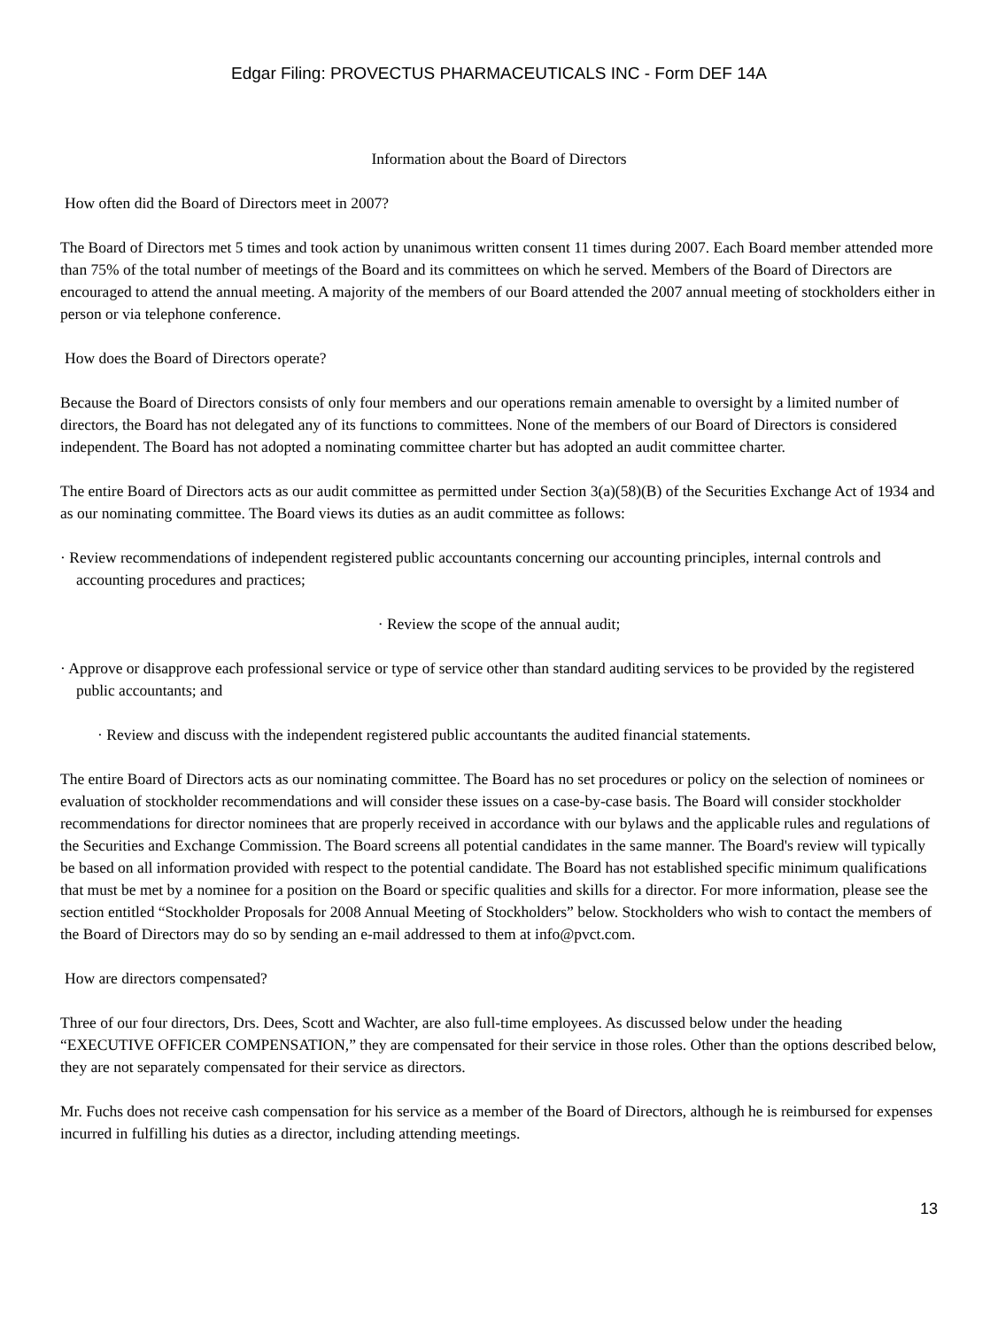Edgar Filing: PROVECTUS PHARMACEUTICALS INC - Form DEF 14A
Information about the Board of Directors
How often did the Board of Directors meet in 2007?
The Board of Directors met 5 times and took action by unanimous written consent 11 times during 2007. Each Board member attended more than 75% of the total number of meetings of the Board and its committees on which he served. Members of the Board of Directors are encouraged to attend the annual meeting. A majority of the members of our Board attended the 2007 annual meeting of stockholders either in person or via telephone conference.
How does the Board of Directors operate?
Because the Board of Directors consists of only four members and our operations remain amenable to oversight by a limited number of directors, the Board has not delegated any of its functions to committees. None of the members of our Board of Directors is considered independent. The Board has not adopted a nominating committee charter but has adopted an audit committee charter.
The entire Board of Directors acts as our audit committee as permitted under Section 3(a)(58)(B) of the Securities Exchange Act of 1934 and as our nominating committee. The Board views its duties as an audit committee as follows:
· Review recommendations of independent registered public accountants concerning our accounting principles, internal controls and accounting procedures and practices;
· Review the scope of the annual audit;
· Approve or disapprove each professional service or type of service other than standard auditing services to be provided by the registered public accountants; and
· Review and discuss with the independent registered public accountants the audited financial statements.
The entire Board of Directors acts as our nominating committee. The Board has no set procedures or policy on the selection of nominees or evaluation of stockholder recommendations and will consider these issues on a case-by-case basis. The Board will consider stockholder recommendations for director nominees that are properly received in accordance with our bylaws and the applicable rules and regulations of the Securities and Exchange Commission. The Board screens all potential candidates in the same manner. The Board's review will typically be based on all information provided with respect to the potential candidate. The Board has not established specific minimum qualifications that must be met by a nominee for a position on the Board or specific qualities and skills for a director. For more information, please see the section entitled “Stockholder Proposals for 2008 Annual Meeting of Stockholders” below. Stockholders who wish to contact the members of the Board of Directors may do so by sending an e-mail addressed to them at info@pvct.com.
How are directors compensated?
Three of our four directors, Drs. Dees, Scott and Wachter, are also full-time employees. As discussed below under the heading “EXECUTIVE OFFICER COMPENSATION,” they are compensated for their service in those roles. Other than the options described below, they are not separately compensated for their service as directors.
Mr. Fuchs does not receive cash compensation for his service as a member of the Board of Directors, although he is reimbursed for expenses incurred in fulfilling his duties as a director, including attending meetings.
13